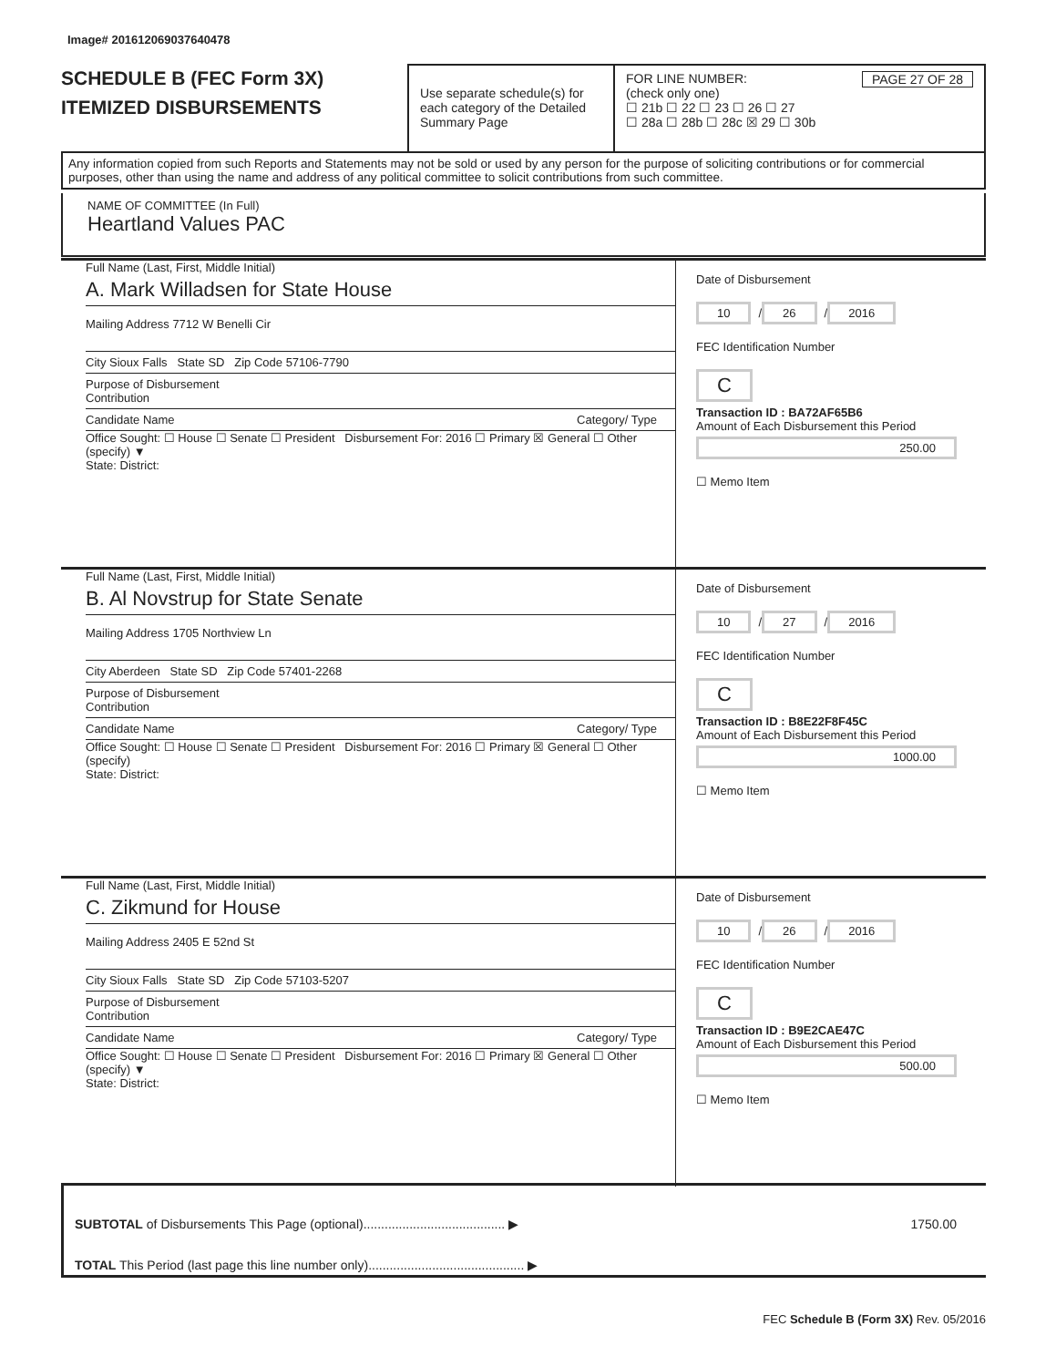Image# 201612069037640478
SCHEDULE B (FEC Form 3X)
ITEMIZED DISBURSEMENTS
Use separate schedule(s) for each category of the Detailed Summary Page
FOR LINE NUMBER: PAGE 27 OF 28
(check only one)
☐ 21b ☐ 22 ☐ 23 ☐ 26 ☐ 27
☐ 28a ☐ 28b ☐ 28c ☒ 29 ☐ 30b
Any information copied from such Reports and Statements may not be sold or used by any person for the purpose of soliciting contributions or for commercial purposes, other than using the name and address of any political committee to solicit contributions from such committee.
NAME OF COMMITTEE (In Full)
Heartland Values PAC
Full Name (Last, First, Middle Initial)
A. Mark Willadsen for State House
Mailing Address 7712 W Benelli Cir
City Sioux Falls State SD Zip Code 57106-7790
Purpose of Disbursement
Contribution
Candidate Name Category/ Type
Office Sought: ☐ House ☐ Senate ☐ President Disbursement For: 2016 ☐ Primary ☒ General ☐ Other (specify) ▼
State: District:
Date of Disbursement
10 / 26 / 2016
FEC Identification Number
C
Transaction ID : BA72AF65B6
Amount of Each Disbursement this Period
250.00
☐ Memo Item
Full Name (Last, First, Middle Initial)
B. Al Novstrup for State Senate
Mailing Address 1705 Northview Ln
City Aberdeen State SD Zip Code 57401-2268
Purpose of Disbursement
Contribution
Candidate Name Category/ Type
Office Sought: ☐ House ☐ Senate ☐ President Disbursement For: 2016 ☐ Primary ☒ General ☐ Other (specify)
State: District:
Date of Disbursement
10 / 27 / 2016
FEC Identification Number
C
Transaction ID : B8E22F8F45C
Amount of Each Disbursement this Period
1000.00
☐ Memo Item
Full Name (Last, First, Middle Initial)
C. Zikmund for House
Mailing Address 2405 E 52nd St
City Sioux Falls State SD Zip Code 57103-5207
Purpose of Disbursement
Contribution
Candidate Name Category/ Type
Office Sought: ☐ House ☐ Senate ☐ President Disbursement For: 2016 ☐ Primary ☒ General ☐ Other (specify) ▼
State: District:
Date of Disbursement
10 / 26 / 2016
FEC Identification Number
C
Transaction ID : B9E2CAE47C
Amount of Each Disbursement this Period
500.00
☐ Memo Item
SUBTOTAL of Disbursements This Page (optional)........................................ ▶ 1750.00
TOTAL This Period (last page this line number only)............................................ ▶
FEC Schedule B (Form 3X) Rev. 05/2016